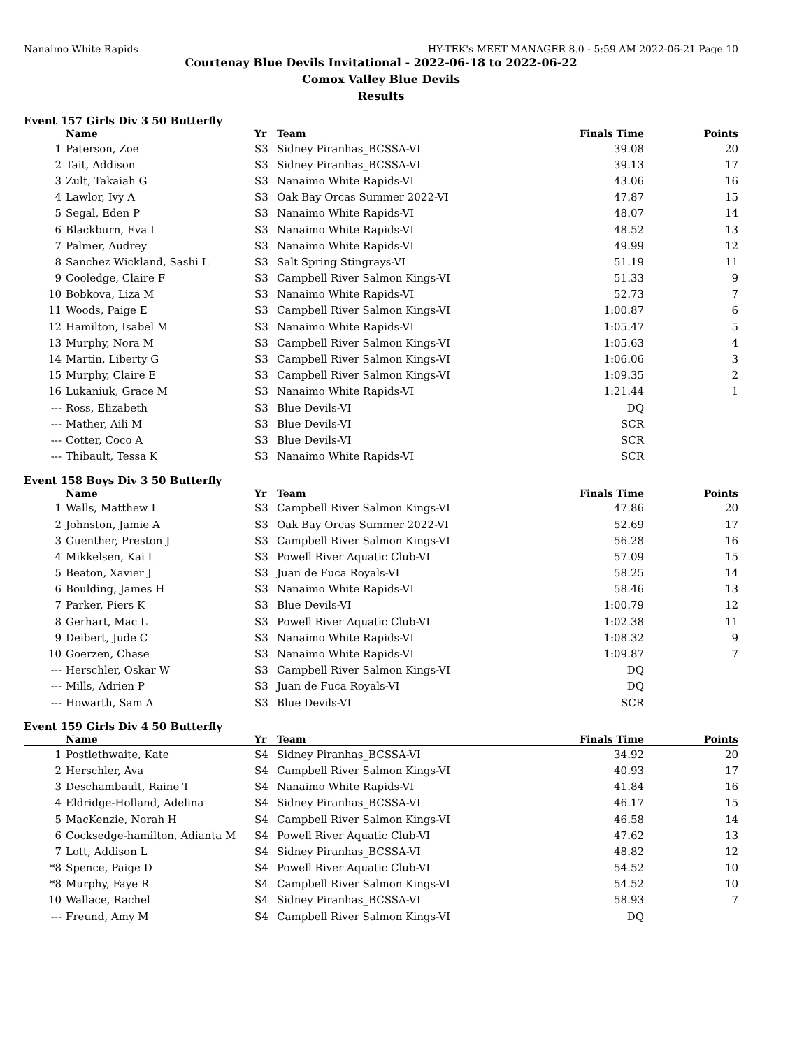Nanaimo White Rapids HY-TEK's MEET MANAGER 8.0 - 5:59 AM 2022-06-21 Page 10
Courtenay Blue Devils Invitational - 2022-06-18 to 2022-06-22
Comox Valley Blue Devils
Results
Event 157 Girls Div 3 50 Butterfly
| | Name | Yr | Team | Finals Time | Points |
| --- | --- | --- | --- | --- | --- |
| 1 | Paterson, Zoe | S3 | Sidney Piranhas_BCSSA-VI | 39.08 | 20 |
| 2 | Tait, Addison | S3 | Sidney Piranhas_BCSSA-VI | 39.13 | 17 |
| 3 | Zult, Takaiah G | S3 | Nanaimo White Rapids-VI | 43.06 | 16 |
| 4 | Lawlor, Ivy A | S3 | Oak Bay Orcas Summer 2022-VI | 47.87 | 15 |
| 5 | Segal, Eden P | S3 | Nanaimo White Rapids-VI | 48.07 | 14 |
| 6 | Blackburn, Eva I | S3 | Nanaimo White Rapids-VI | 48.52 | 13 |
| 7 | Palmer, Audrey | S3 | Nanaimo White Rapids-VI | 49.99 | 12 |
| 8 | Sanchez Wickland, Sashi L | S3 | Salt Spring Stingrays-VI | 51.19 | 11 |
| 9 | Cooledge, Claire F | S3 | Campbell River Salmon Kings-VI | 51.33 | 9 |
| 10 | Bobkova, Liza M | S3 | Nanaimo White Rapids-VI | 52.73 | 7 |
| 11 | Woods, Paige E | S3 | Campbell River Salmon Kings-VI | 1:00.87 | 6 |
| 12 | Hamilton, Isabel M | S3 | Nanaimo White Rapids-VI | 1:05.47 | 5 |
| 13 | Murphy, Nora M | S3 | Campbell River Salmon Kings-VI | 1:05.63 | 4 |
| 14 | Martin, Liberty G | S3 | Campbell River Salmon Kings-VI | 1:06.06 | 3 |
| 15 | Murphy, Claire E | S3 | Campbell River Salmon Kings-VI | 1:09.35 | 2 |
| 16 | Lukaniuk, Grace M | S3 | Nanaimo White Rapids-VI | 1:21.44 | 1 |
| --- | Ross, Elizabeth | S3 | Blue Devils-VI | DQ | |
| --- | Mather, Aili M | S3 | Blue Devils-VI | SCR | |
| --- | Cotter, Coco A | S3 | Blue Devils-VI | SCR | |
| --- | Thibault, Tessa K | S3 | Nanaimo White Rapids-VI | SCR | |
Event 158 Boys Div 3 50 Butterfly
| | Name | Yr | Team | Finals Time | Points |
| --- | --- | --- | --- | --- | --- |
| 1 | Walls, Matthew I | S3 | Campbell River Salmon Kings-VI | 47.86 | 20 |
| 2 | Johnston, Jamie A | S3 | Oak Bay Orcas Summer 2022-VI | 52.69 | 17 |
| 3 | Guenther, Preston J | S3 | Campbell River Salmon Kings-VI | 56.28 | 16 |
| 4 | Mikkelsen, Kai I | S3 | Powell River Aquatic Club-VI | 57.09 | 15 |
| 5 | Beaton, Xavier J | S3 | Juan de Fuca Royals-VI | 58.25 | 14 |
| 6 | Boulding, James H | S3 | Nanaimo White Rapids-VI | 58.46 | 13 |
| 7 | Parker, Piers K | S3 | Blue Devils-VI | 1:00.79 | 12 |
| 8 | Gerhart, Mac L | S3 | Powell River Aquatic Club-VI | 1:02.38 | 11 |
| 9 | Deibert, Jude C | S3 | Nanaimo White Rapids-VI | 1:08.32 | 9 |
| 10 | Goerzen, Chase | S3 | Nanaimo White Rapids-VI | 1:09.87 | 7 |
| --- | Herschler, Oskar W | S3 | Campbell River Salmon Kings-VI | DQ | |
| --- | Mills, Adrien P | S3 | Juan de Fuca Royals-VI | DQ | |
| --- | Howarth, Sam A | S3 | Blue Devils-VI | SCR | |
Event 159 Girls Div 4 50 Butterfly
| | Name | Yr | Team | Finals Time | Points |
| --- | --- | --- | --- | --- | --- |
| 1 | Postlethwaite, Kate | S4 | Sidney Piranhas_BCSSA-VI | 34.92 | 20 |
| 2 | Herschler, Ava | S4 | Campbell River Salmon Kings-VI | 40.93 | 17 |
| 3 | Deschambault, Raine T | S4 | Nanaimo White Rapids-VI | 41.84 | 16 |
| 4 | Eldridge-Holland, Adelina | S4 | Sidney Piranhas_BCSSA-VI | 46.17 | 15 |
| 5 | MacKenzie, Norah H | S4 | Campbell River Salmon Kings-VI | 46.58 | 14 |
| 6 | Cocksedge-hamilton, Adianta M | S4 | Powell River Aquatic Club-VI | 47.62 | 13 |
| 7 | Lott, Addison L | S4 | Sidney Piranhas_BCSSA-VI | 48.82 | 12 |
| *8 | Spence, Paige D | S4 | Powell River Aquatic Club-VI | 54.52 | 10 |
| *8 | Murphy, Faye R | S4 | Campbell River Salmon Kings-VI | 54.52 | 10 |
| 10 | Wallace, Rachel | S4 | Sidney Piranhas_BCSSA-VI | 58.93 | 7 |
| --- | Freund, Amy M | S4 | Campbell River Salmon Kings-VI | DQ | |